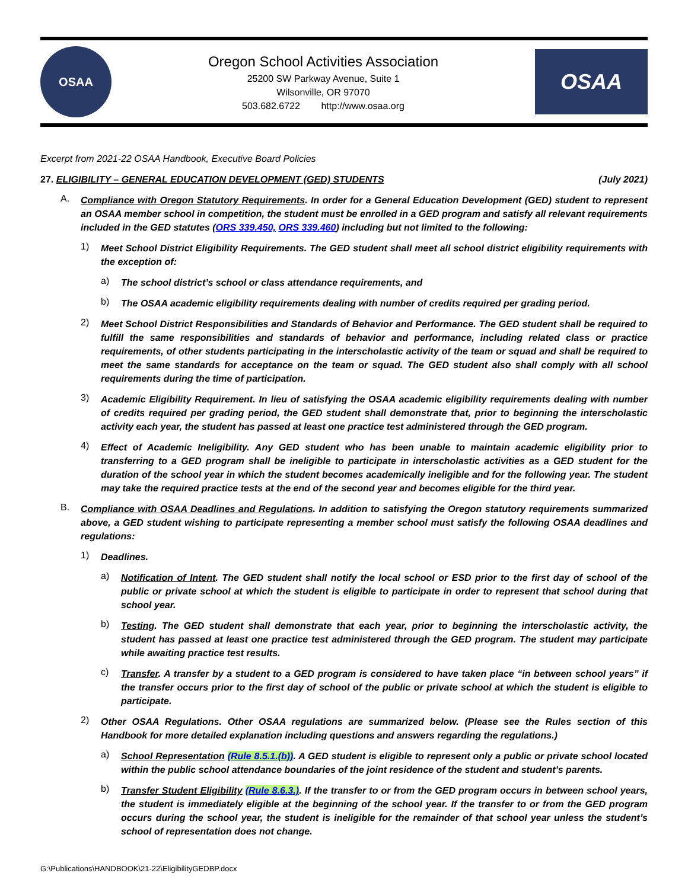OSAA
Oregon School Activities Association
25200 SW Parkway Avenue, Suite 1
Wilsonville, OR 97070
503.682.6722 http://www.osaa.org
OSAA
Excerpt from 2021-22 OSAA Handbook, Executive Board Policies
27. ELIGIBILITY – GENERAL EDUCATION DEVELOPMENT (GED) STUDENTS
(July 2021)
A.
Compliance with Oregon Statutory Requirements. In order for a General Education Development (GED) student to represent an OSAA member school in competition, the student must be enrolled in a GED program and satisfy all relevant requirements included in the GED statutes (ORS 339.450, ORS 339.460) including but not limited to the following:
1)
Meet School District Eligibility Requirements. The GED student shall meet all school district eligibility requirements with the exception of:
a)
The school district’s school or class attendance requirements, and
b)
The OSAA academic eligibility requirements dealing with number of credits required per grading period.
2)
Meet School District Responsibilities and Standards of Behavior and Performance. The GED student shall be required to fulfill the same responsibilities and standards of behavior and performance, including related class or practice requirements, of other students participating in the interscholastic activity of the team or squad and shall be required to meet the same standards for acceptance on the team or squad. The GED student also shall comply with all school requirements during the time of participation.
3)
Academic Eligibility Requirement. In lieu of satisfying the OSAA academic eligibility requirements dealing with number of credits required per grading period, the GED student shall demonstrate that, prior to beginning the interscholastic activity each year, the student has passed at least one practice test administered through the GED program.
4)
Effect of Academic Ineligibility. Any GED student who has been unable to maintain academic eligibility prior to transferring to a GED program shall be ineligible to participate in interscholastic activities as a GED student for the duration of the school year in which the student becomes academically ineligible and for the following year. The student may take the required practice tests at the end of the second year and becomes eligible for the third year.
B.
Compliance with OSAA Deadlines and Regulations. In addition to satisfying the Oregon statutory requirements summarized above, a GED student wishing to participate representing a member school must satisfy the following OSAA deadlines and regulations:
1)
Deadlines.
a)
Notification of Intent. The GED student shall notify the local school or ESD prior to the first day of school of the public or private school at which the student is eligible to participate in order to represent that school during that school year.
b)
Testing. The GED student shall demonstrate that each year, prior to beginning the interscholastic activity, the student has passed at least one practice test administered through the GED program. The student may participate while awaiting practice test results.
c)
Transfer. A transfer by a student to a GED program is considered to have taken place “in between school years” if the transfer occurs prior to the first day of school of the public or private school at which the student is eligible to participate.
2)
Other OSAA Regulations. Other OSAA regulations are summarized below. (Please see the Rules section of this Handbook for more detailed explanation including questions and answers regarding the regulations.)
a)
School Representation (Rule 8.5.1.(b)). A GED student is eligible to represent only a public or private school located within the public school attendance boundaries of the joint residence of the student and student’s parents.
b)
Transfer Student Eligibility (Rule 8.6.3.). If the transfer to or from the GED program occurs in between school years, the student is immediately eligible at the beginning of the school year. If the transfer to or from the GED program occurs during the school year, the student is ineligible for the remainder of that school year unless the student’s school of representation does not change.
G:\Publications\HANDBOOK\21-22\EligibilityGEDBP.docx